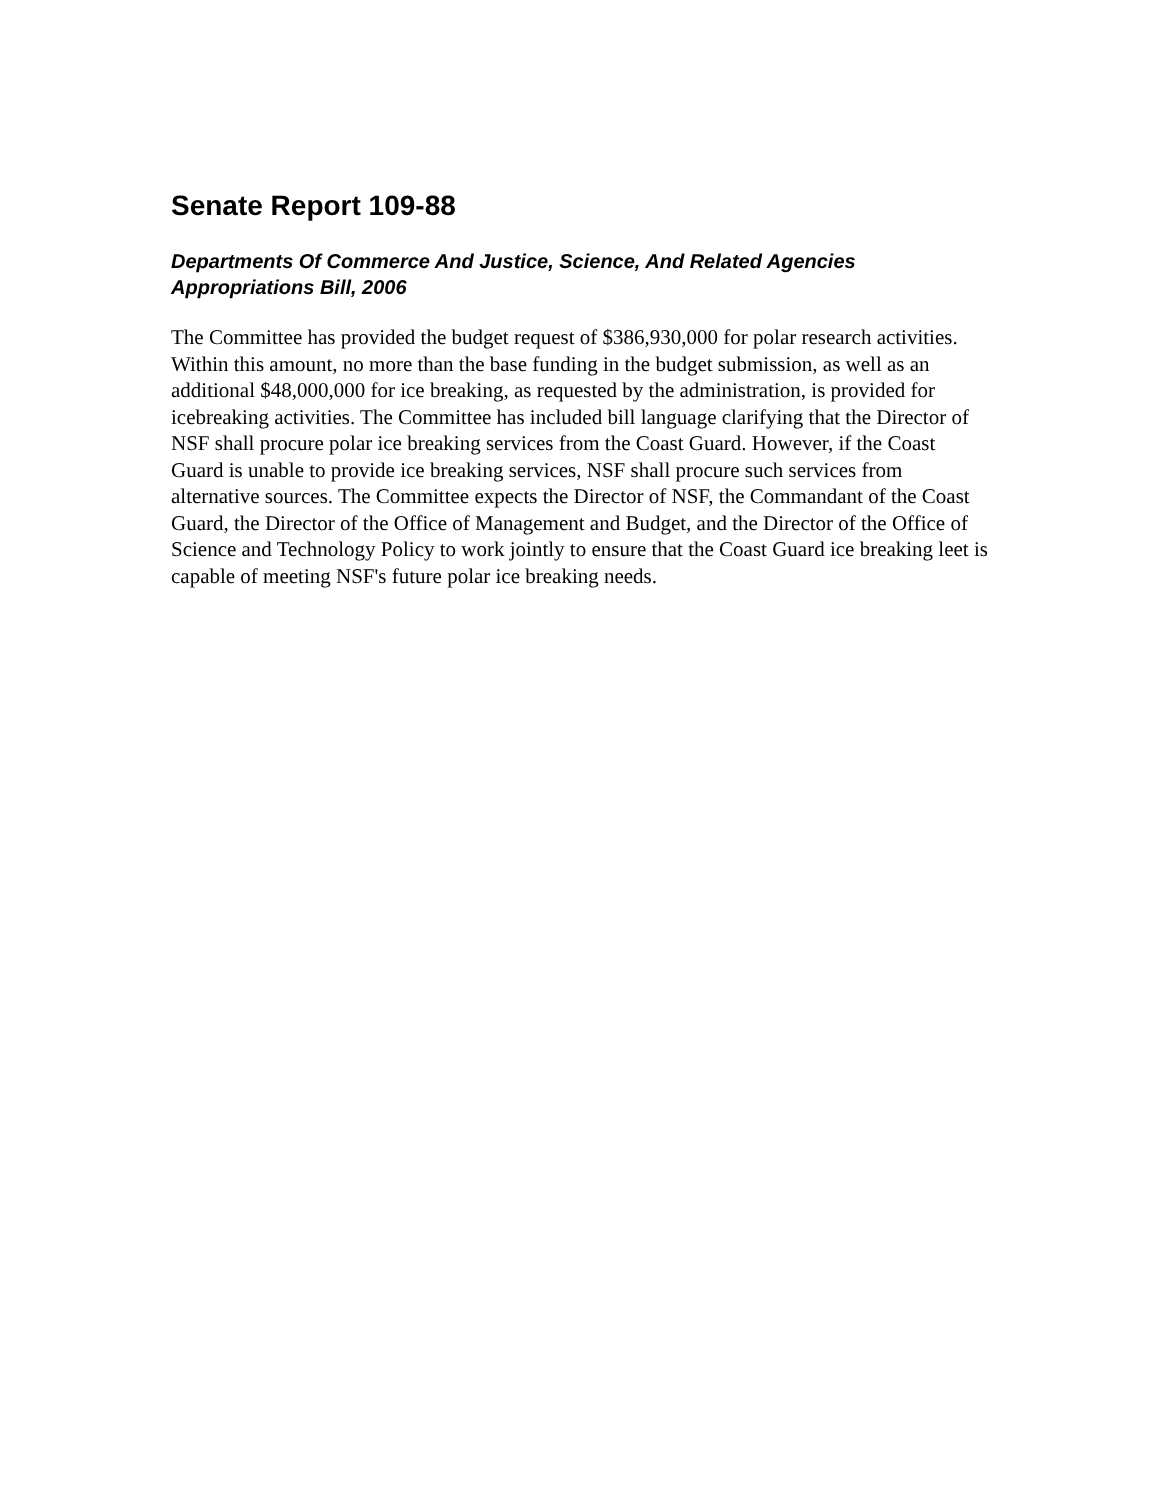Senate Report 109-88
Departments Of Commerce And Justice, Science, And Related Agencies Appropriations Bill, 2006
The Committee has provided the budget request of $386,930,000 for polar research activities. Within this amount, no more than the base funding in the budget submission, as well as an additional $48,000,000 for ice breaking, as requested by the administration, is provided for icebreaking activities. The Committee has included bill language clarifying that the Director of NSF shall procure polar ice breaking services from the Coast Guard. However, if the Coast Guard is unable to provide ice breaking services, NSF shall procure such services from alternative sources. The Committee expects the Director of NSF, the Commandant of the Coast Guard, the Director of the Office of Management and Budget, and the Director of the Office of Science and Technology Policy to work jointly to ensure that the Coast Guard ice breaking leet is capable of meeting NSF's future polar ice breaking needs.